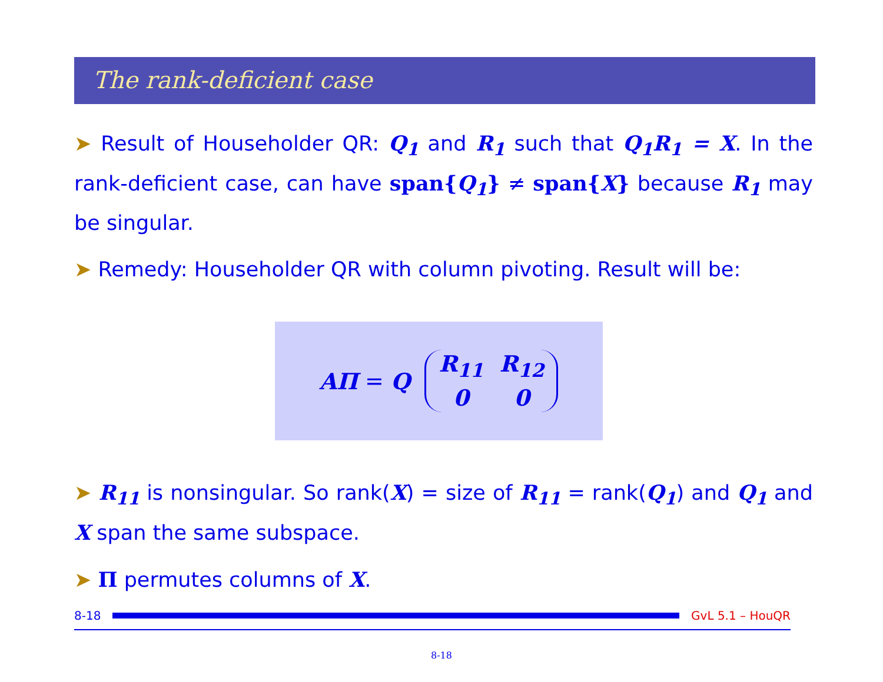The rank-deficient case
➤ Result of Householder QR: Q<sub>1</sub> and R<sub>1</sub> such that Q<sub>1</sub>R<sub>1</sub> = X. In the rank-deficient case, can have span{Q<sub>1</sub>} ≠ span{X} because R<sub>1</sub> may be singular.
➤ Remedy: Householder QR with column pivoting. Result will be:
AΠ = Q R<sub>11</sub> R<sub>12</sub>
0 0
➤ R<sub>11</sub> is nonsingular. So rank(X) = size of R<sub>11</sub> = rank(Q<sub>1</sub>) and Q<sub>1</sub> and X span the same subspace.
➤ Π permutes columns of X.
8-18 GvL 5.1 – HouQR
8-18